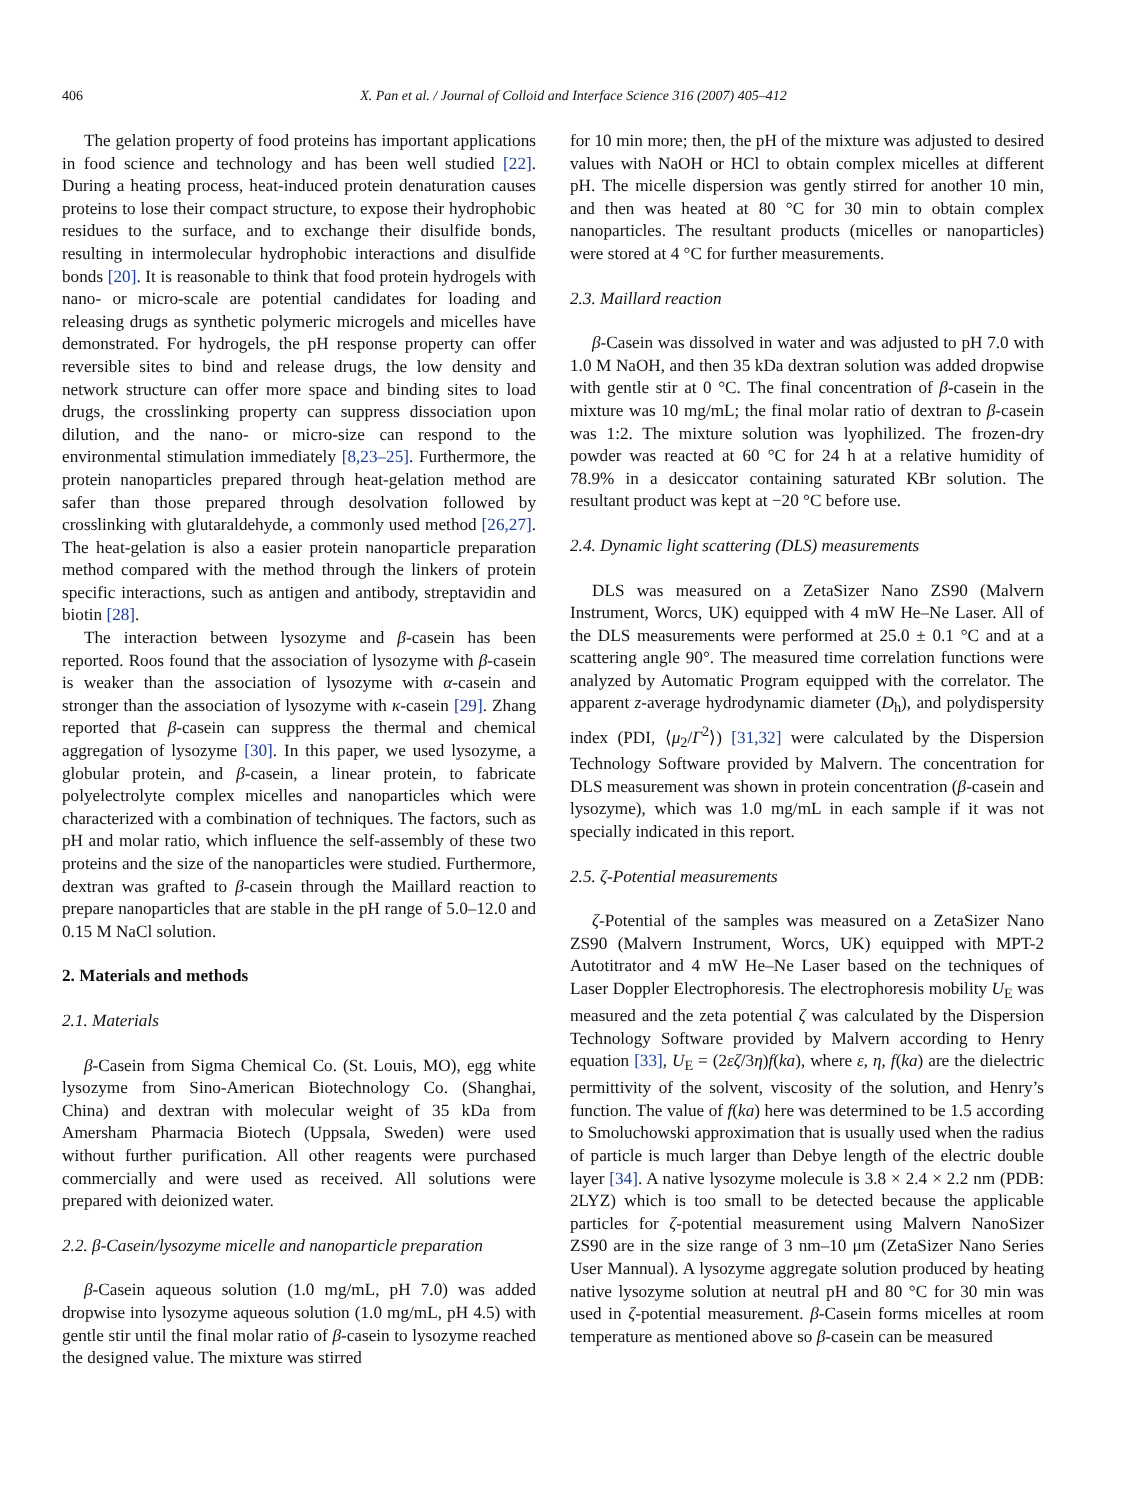406 X. Pan et al. / Journal of Colloid and Interface Science 316 (2007) 405–412
The gelation property of food proteins has important applications in food science and technology and has been well studied [22]. During a heating process, heat-induced protein denaturation causes proteins to lose their compact structure, to expose their hydrophobic residues to the surface, and to exchange their disulfide bonds, resulting in intermolecular hydrophobic interactions and disulfide bonds [20]. It is reasonable to think that food protein hydrogels with nano- or micro-scale are potential candidates for loading and releasing drugs as synthetic polymeric microgels and micelles have demonstrated. For hydrogels, the pH response property can offer reversible sites to bind and release drugs, the low density and network structure can offer more space and binding sites to load drugs, the crosslinking property can suppress dissociation upon dilution, and the nano- or micro-size can respond to the environmental stimulation immediately [8,23–25]. Furthermore, the protein nanoparticles prepared through heat-gelation method are safer than those prepared through desolvation followed by crosslinking with glutaraldehyde, a commonly used method [26,27]. The heat-gelation is also a easier protein nanoparticle preparation method compared with the method through the linkers of protein specific interactions, such as antigen and antibody, streptavidin and biotin [28].
The interaction between lysozyme and β-casein has been reported. Roos found that the association of lysozyme with β-casein is weaker than the association of lysozyme with α-casein and stronger than the association of lysozyme with κ-casein [29]. Zhang reported that β-casein can suppress the thermal and chemical aggregation of lysozyme [30]. In this paper, we used lysozyme, a globular protein, and β-casein, a linear protein, to fabricate polyelectrolyte complex micelles and nanoparticles which were characterized with a combination of techniques. The factors, such as pH and molar ratio, which influence the self-assembly of these two proteins and the size of the nanoparticles were studied. Furthermore, dextran was grafted to β-casein through the Maillard reaction to prepare nanoparticles that are stable in the pH range of 5.0–12.0 and 0.15 M NaCl solution.
2. Materials and methods
2.1. Materials
β-Casein from Sigma Chemical Co. (St. Louis, MO), egg white lysozyme from Sino-American Biotechnology Co. (Shanghai, China) and dextran with molecular weight of 35 kDa from Amersham Pharmacia Biotech (Uppsala, Sweden) were used without further purification. All other reagents were purchased commercially and were used as received. All solutions were prepared with deionized water.
2.2. β-Casein/lysozyme micelle and nanoparticle preparation
β-Casein aqueous solution (1.0 mg/mL, pH 7.0) was added dropwise into lysozyme aqueous solution (1.0 mg/mL, pH 4.5) with gentle stir until the final molar ratio of β-casein to lysozyme reached the designed value. The mixture was stirred
for 10 min more; then, the pH of the mixture was adjusted to desired values with NaOH or HCl to obtain complex micelles at different pH. The micelle dispersion was gently stirred for another 10 min, and then was heated at 80 °C for 30 min to obtain complex nanoparticles. The resultant products (micelles or nanoparticles) were stored at 4 °C for further measurements.
2.3. Maillard reaction
β-Casein was dissolved in water and was adjusted to pH 7.0 with 1.0 M NaOH, and then 35 kDa dextran solution was added dropwise with gentle stir at 0 °C. The final concentration of β-casein in the mixture was 10 mg/mL; the final molar ratio of dextran to β-casein was 1:2. The mixture solution was lyophilized. The frozen-dry powder was reacted at 60 °C for 24 h at a relative humidity of 78.9% in a desiccator containing saturated KBr solution. The resultant product was kept at −20 °C before use.
2.4. Dynamic light scattering (DLS) measurements
DLS was measured on a ZetaSizer Nano ZS90 (Malvern Instrument, Worcs, UK) equipped with 4 mW He–Ne Laser. All of the DLS measurements were performed at 25.0 ± 0.1 °C and at a scattering angle 90°. The measured time correlation functions were analyzed by Automatic Program equipped with the correlator. The apparent z-average hydrodynamic diameter (D<sub>h</sub>), and polydispersity index (PDI, ⟨μ<sub>2</sub>/Γ<sup>2</sup>⟩) [31,32] were calculated by the Dispersion Technology Software provided by Malvern. The concentration for DLS measurement was shown in protein concentration (β-casein and lysozyme), which was 1.0 mg/mL in each sample if it was not specially indicated in this report.
2.5. ζ-Potential measurements
ζ-Potential of the samples was measured on a ZetaSizer Nano ZS90 (Malvern Instrument, Worcs, UK) equipped with MPT-2 Autotitrator and 4 mW He–Ne Laser based on the techniques of Laser Doppler Electrophoresis. The electrophoresis mobility U<sub>E</sub> was measured and the zeta potential ζ was calculated by the Dispersion Technology Software provided by Malvern according to Henry equation [33], U<sub>E</sub> = (2εζ/3η)f(ka), where ε, η, f(ka) are the dielectric permittivity of the solvent, viscosity of the solution, and Henry’s function. The value of f(ka) here was determined to be 1.5 according to Smoluchowski approximation that is usually used when the radius of particle is much larger than Debye length of the electric double layer [34]. A native lysozyme molecule is 3.8 × 2.4 × 2.2 nm (PDB: 2LYZ) which is too small to be detected because the applicable particles for ζ-potential measurement using Malvern NanoSizer ZS90 are in the size range of 3 nm–10 μm (ZetaSizer Nano Series User Mannual). A lysozyme aggregate solution produced by heating native lysozyme solution at neutral pH and 80 °C for 30 min was used in ζ-potential measurement. β-Casein forms micelles at room temperature as mentioned above so β-casein can be measured